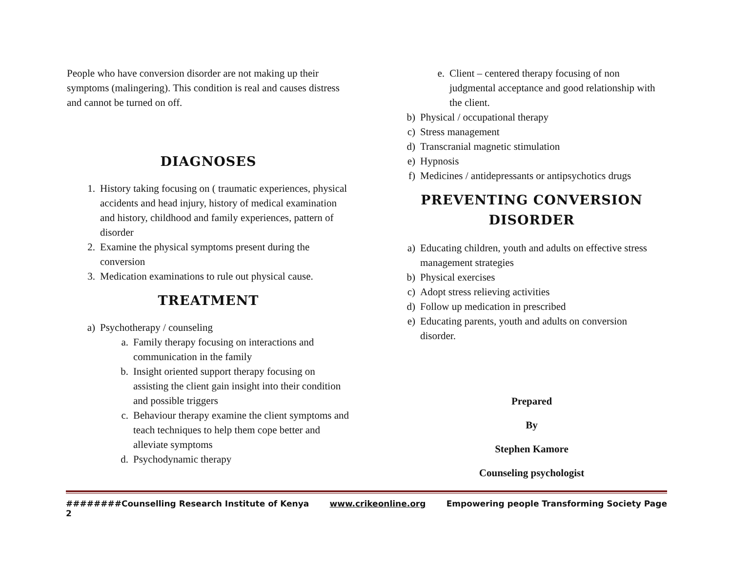People who have conversion disorder are not making up their symptoms (malingering). This condition is real and causes distress and cannot be turned on off.
DIAGNOSES
1. History taking focusing on ( traumatic experiences, physical accidents and head injury, history of medical examination and history, childhood and family experiences, pattern of disorder
2. Examine the physical symptoms present during the conversion
3. Medication examinations to rule out physical cause.
TREATMENT
a) Psychotherapy / counseling
a. Family therapy focusing on interactions and communication in the family
b. Insight oriented support therapy focusing on assisting the client gain insight into their condition and possible triggers
c. Behaviour therapy examine the client symptoms and teach techniques to help them cope better and alleviate symptoms
d. Psychodynamic therapy
e. Client – centered therapy focusing of non judgmental acceptance and good relationship with the client.
b) Physical / occupational therapy
c) Stress management
d) Transcranial magnetic stimulation
e) Hypnosis
f) Medicines / antidepressants or antipsychotics drugs
PREVENTING CONVERSION DISORDER
a) Educating children, youth and adults on effective stress management strategies
b) Physical exercises
c) Adopt stress relieving activities
d) Follow up medication in prescribed
e) Educating parents, youth and adults on conversion disorder.
Prepared
By
Stephen Kamore
Counseling psychologist
########Counselling Research Institute of Kenya www.crikeonline.org Empowering people Transforming Society Page
2